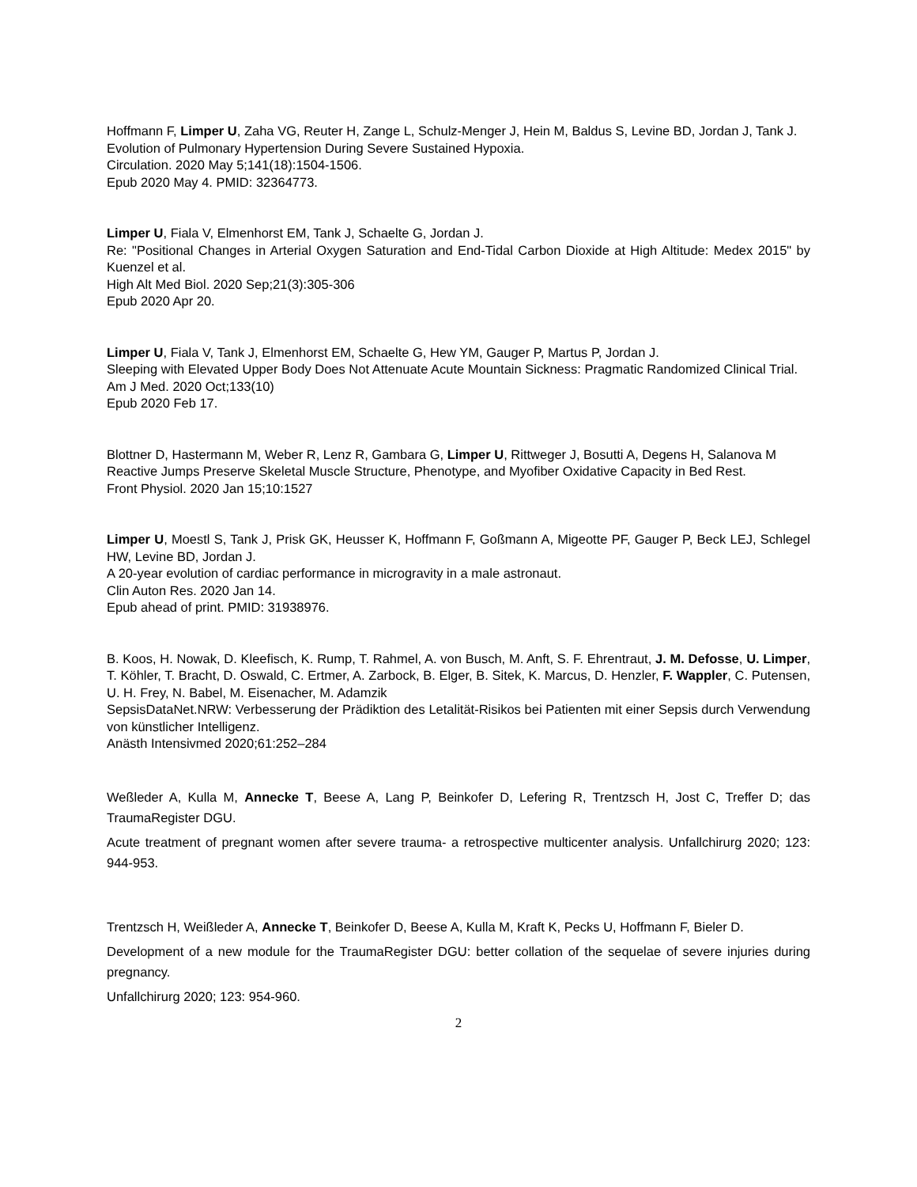Hoffmann F, Limper U, Zaha VG, Reuter H, Zange L, Schulz-Menger J, Hein M, Baldus S, Levine BD, Jordan J, Tank J.
Evolution of Pulmonary Hypertension During Severe Sustained Hypoxia.
Circulation. 2020 May 5;141(18):1504-1506.
Epub 2020 May 4. PMID: 32364773.
Limper U, Fiala V, Elmenhorst EM, Tank J, Schaelte G, Jordan J.
Re: "Positional Changes in Arterial Oxygen Saturation and End-Tidal Carbon Dioxide at High Altitude: Medex 2015" by Kuenzel et al.
High Alt Med Biol. 2020 Sep;21(3):305-306
Epub 2020 Apr 20.
Limper U, Fiala V, Tank J, Elmenhorst EM, Schaelte G, Hew YM, Gauger P, Martus P, Jordan J.
Sleeping with Elevated Upper Body Does Not Attenuate Acute Mountain Sickness: Pragmatic Randomized Clinical Trial.
Am J Med. 2020 Oct;133(10)
Epub 2020 Feb 17.
Blottner D, Hastermann M, Weber R, Lenz R, Gambara G, Limper U, Rittweger J, Bosutti A, Degens H, Salanova M
Reactive Jumps Preserve Skeletal Muscle Structure, Phenotype, and Myofiber Oxidative Capacity in Bed Rest.
Front Physiol. 2020 Jan 15;10:1527
Limper U, Moestl S, Tank J, Prisk GK, Heusser K, Hoffmann F, Goßmann A, Migeotte PF, Gauger P, Beck LEJ, Schlegel HW, Levine BD, Jordan J.
A 20-year evolution of cardiac performance in microgravity in a male astronaut.
Clin Auton Res. 2020 Jan 14.
Epub ahead of print. PMID: 31938976.
B. Koos, H. Nowak, D. Kleefisch, K. Rump, T. Rahmel, A. von Busch, M. Anft, S. F. Ehrentraut, J. M. Defosse, U. Limper, T. Köhler, T. Bracht, D. Oswald, C. Ertmer, A. Zarbock, B. Elger, B. Sitek, K. Marcus, D. Henzler, F. Wappler, C. Putensen, U. H. Frey, N. Babel, M. Eisenacher, M. Adamzik
SepsisDataNet.NRW: Verbesserung der Prädiktion des Letalität-Risikos bei Patienten mit einer Sepsis durch Verwendung von künstlicher Intelligenz.
Anästh Intensivmed 2020;61:252–284
Weßleder A, Kulla M, Annecke T, Beese A, Lang P, Beinkofer D, Lefering R, Trentzsch H, Jost C, Treffer D; das TraumaRegister DGU.
Acute treatment of pregnant women after severe trauma- a retrospective multicenter analysis. Unfallchirurg 2020; 123: 944-953.
Trentzsch H, Weißleder A, Annecke T, Beinkofer D, Beese A, Kulla M, Kraft K, Pecks U, Hoffmann F, Bieler D.
Development of a new module for the TraumaRegister DGU: better collation of the sequelae of severe injuries during pregnancy.
Unfallchirurg 2020; 123: 954-960.
2